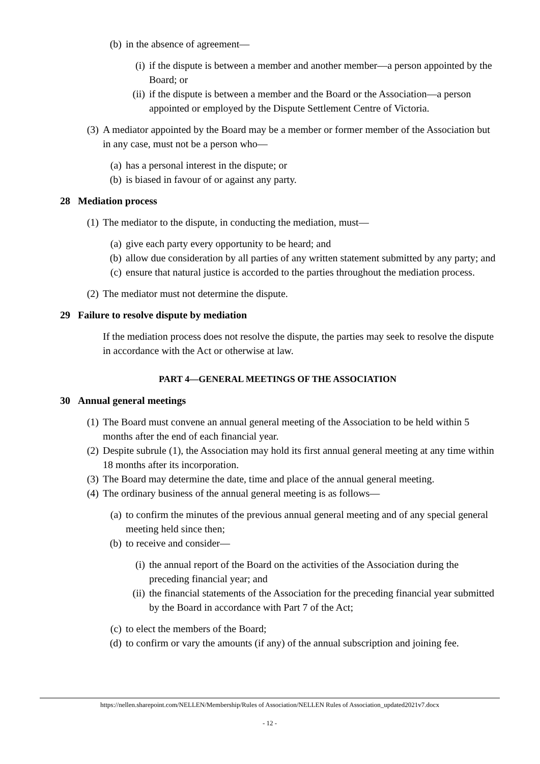(b) in the absence of agreement—
(i) if the dispute is between a member and another member—a person appointed by the Board; or
(ii) if the dispute is between a member and the Board or the Association—a person appointed or employed by the Dispute Settlement Centre of Victoria.
(3) A mediator appointed by the Board may be a member or former member of the Association but in any case, must not be a person who—
(a) has a personal interest in the dispute; or
(b) is biased in favour of or against any party.
28 Mediation process
(1) The mediator to the dispute, in conducting the mediation, must—
(a) give each party every opportunity to be heard; and
(b) allow due consideration by all parties of any written statement submitted by any party; and
(c) ensure that natural justice is accorded to the parties throughout the mediation process.
(2) The mediator must not determine the dispute.
29 Failure to resolve dispute by mediation
If the mediation process does not resolve the dispute, the parties may seek to resolve the dispute in accordance with the Act or otherwise at law.
PART 4—GENERAL MEETINGS OF THE ASSOCIATION
30 Annual general meetings
(1) The Board must convene an annual general meeting of the Association to be held within 5 months after the end of each financial year.
(2) Despite subrule (1), the Association may hold its first annual general meeting at any time within 18 months after its incorporation.
(3) The Board may determine the date, time and place of the annual general meeting.
(4) The ordinary business of the annual general meeting is as follows—
(a) to confirm the minutes of the previous annual general meeting and of any special general meeting held since then;
(b) to receive and consider—
(i) the annual report of the Board on the activities of the Association during the preceding financial year; and
(ii) the financial statements of the Association for the preceding financial year submitted by the Board in accordance with Part 7 of the Act;
(c) to elect the members of the Board;
(d) to confirm or vary the amounts (if any) of the annual subscription and joining fee.
https://nellen.sharepoint.com/NELLEN/Membership/Rules of Association/NELLEN Rules of Association_updated2021v7.docx
- 12 -